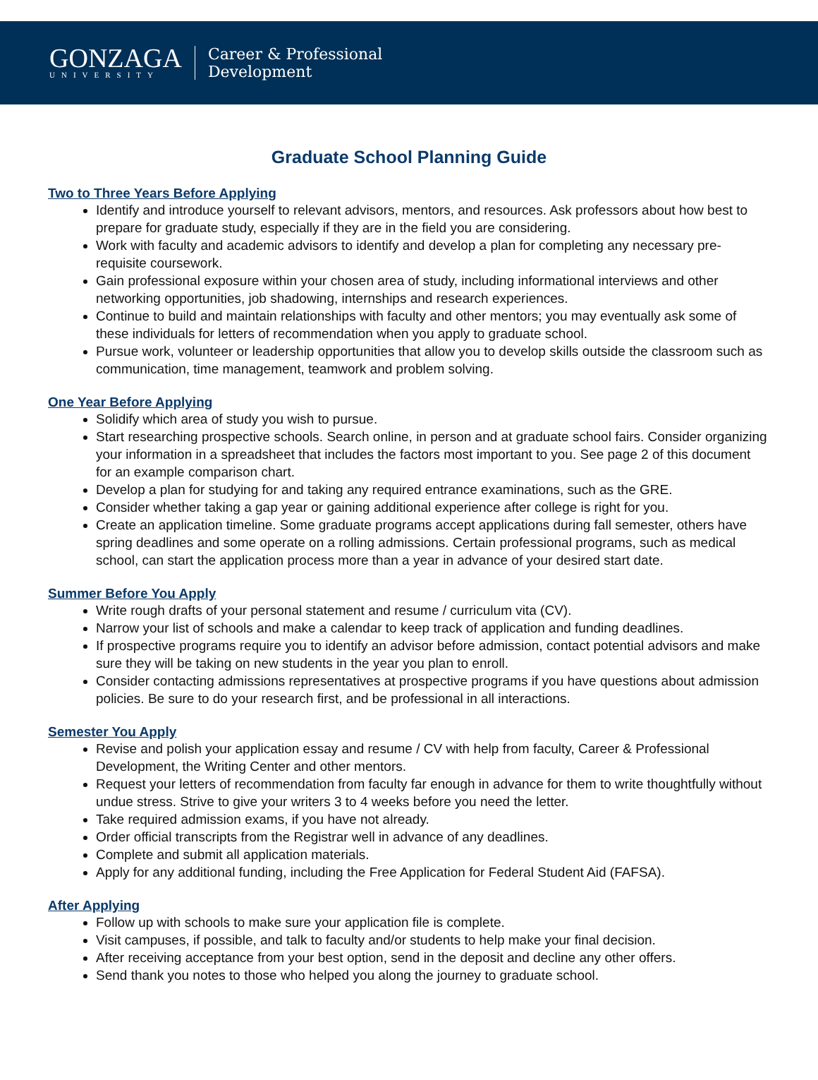GONZAGA
UNIVERSITY
Career & Professional
Development
Graduate School Planning Guide
Two to Three Years Before Applying
Identify and introduce yourself to relevant advisors, mentors, and resources. Ask professors about how best to prepare for graduate study, especially if they are in the field you are considering.
Work with faculty and academic advisors to identify and develop a plan for completing any necessary pre-requisite coursework.
Gain professional exposure within your chosen area of study, including informational interviews and other networking opportunities, job shadowing, internships and research experiences.
Continue to build and maintain relationships with faculty and other mentors; you may eventually ask some of these individuals for letters of recommendation when you apply to graduate school.
Pursue work, volunteer or leadership opportunities that allow you to develop skills outside the classroom such as communication, time management, teamwork and problem solving.
One Year Before Applying
Solidify which area of study you wish to pursue.
Start researching prospective schools. Search online, in person and at graduate school fairs. Consider organizing your information in a spreadsheet that includes the factors most important to you. See page 2 of this document for an example comparison chart.
Develop a plan for studying for and taking any required entrance examinations, such as the GRE.
Consider whether taking a gap year or gaining additional experience after college is right for you.
Create an application timeline. Some graduate programs accept applications during fall semester, others have spring deadlines and some operate on a rolling admissions. Certain professional programs, such as medical school, can start the application process more than a year in advance of your desired start date.
Summer Before You Apply
Write rough drafts of your personal statement and resume / curriculum vita (CV).
Narrow your list of schools and make a calendar to keep track of application and funding deadlines.
If prospective programs require you to identify an advisor before admission, contact potential advisors and make sure they will be taking on new students in the year you plan to enroll.
Consider contacting admissions representatives at prospective programs if you have questions about admission policies. Be sure to do your research first, and be professional in all interactions.
Semester You Apply
Revise and polish your application essay and resume / CV with help from faculty, Career & Professional Development, the Writing Center and other mentors.
Request your letters of recommendation from faculty far enough in advance for them to write thoughtfully without undue stress. Strive to give your writers 3 to 4 weeks before you need the letter.
Take required admission exams, if you have not already.
Order official transcripts from the Registrar well in advance of any deadlines.
Complete and submit all application materials.
Apply for any additional funding, including the Free Application for Federal Student Aid (FAFSA).
After Applying
Follow up with schools to make sure your application file is complete.
Visit campuses, if possible, and talk to faculty and/or students to help make your final decision.
After receiving acceptance from your best option, send in the deposit and decline any other offers.
Send thank you notes to those who helped you along the journey to graduate school.